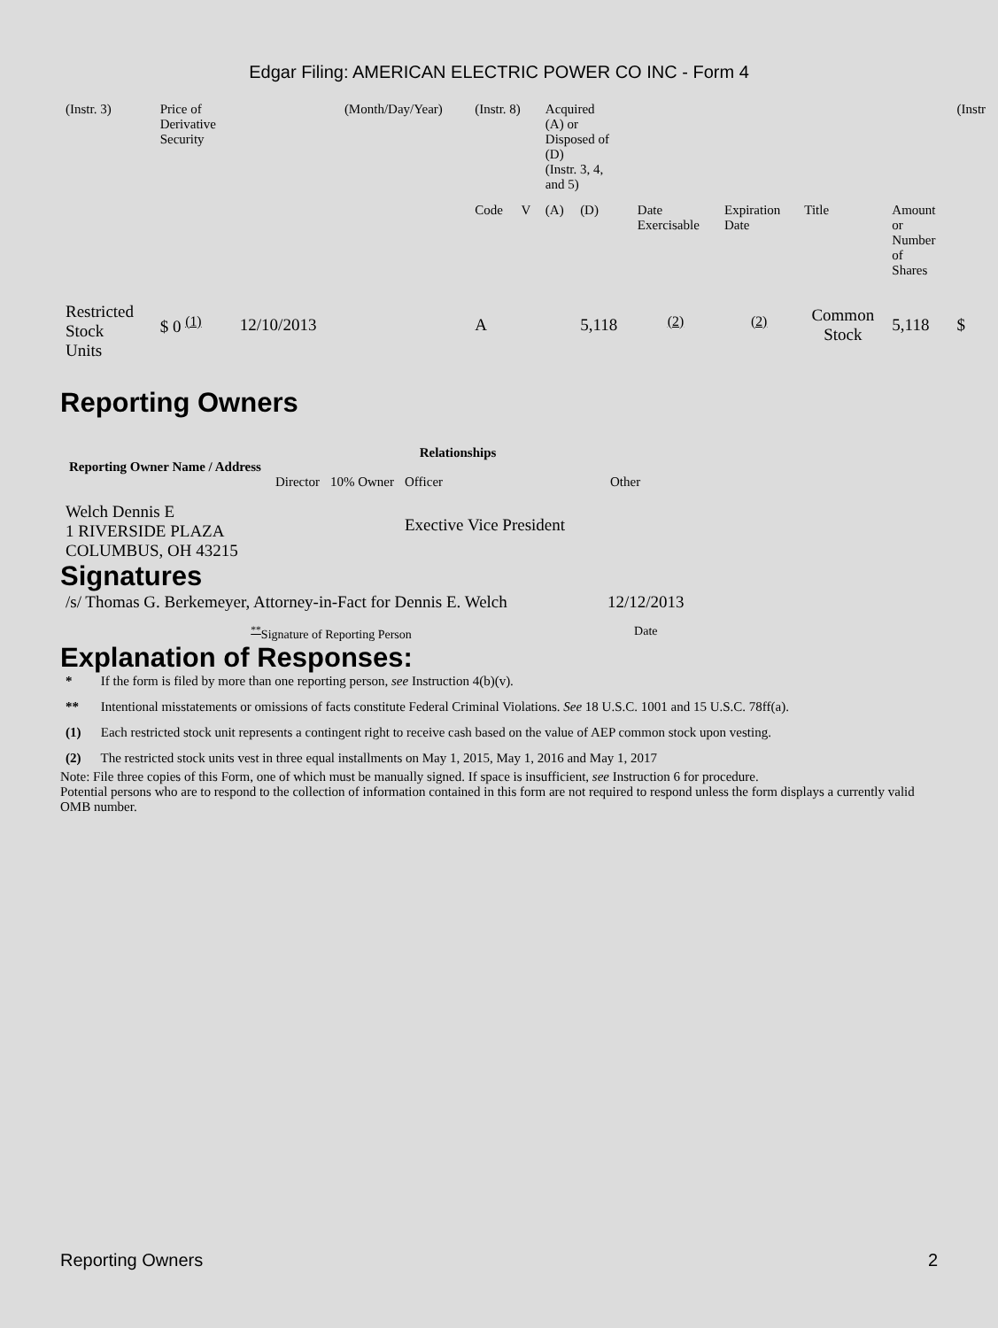Edgar Filing: AMERICAN ELECTRIC POWER CO INC - Form 4
| (Instr. 3) | Price of Derivative Security | | (Month/Day/Year) | (Instr. 8) | | Acquired (A) or Disposed of (D) (Instr. 3, 4, and 5) | | | | | | (Instr |
| | | | | Code | V | (A) | (D) | Date Exercisable | Expiration Date | Title | Amount or Number of Shares | |
| Restricted Stock Units | $ 0 <sup>(1)</sup> | 12/10/2013 | | A | | | 5,118 | <sup>(2)</sup> | <sup>(2)</sup> | Common Stock | 5,118 | $ |
Reporting Owners
| Reporting Owner Name / Address | Relationships | | | |
| --- | --- | --- | --- | --- |
| | Director | 10% Owner | Officer | Other |
| Welch Dennis E 1 RIVERSIDE PLAZA COLUMBUS, OH 43215 | | | Exective Vice President | |
Signatures
| /s/ Thomas G. Berkemeyer, Attorney-in-Fact for Dennis E. Welch | 12/12/2013 |
| <sup>**</sup> Signature of Reporting Person | Date |
Explanation of Responses:
* If the form is filed by more than one reporting person, see Instruction 4(b)(v).
** Intentional misstatements or omissions of facts constitute Federal Criminal Violations. See 18 U.S.C. 1001 and 15 U.S.C. 78ff(a).
(1) Each restricted stock unit represents a contingent right to receive cash based on the value of AEP common stock upon vesting.
(2) The restricted stock units vest in three equal installments on May 1, 2015, May 1, 2016 and May 1, 2017
Note: File three copies of this Form, one of which must be manually signed. If space is insufficient, see Instruction 6 for procedure.
Potential persons who are to respond to the collection of information contained in this form are not required to respond unless the form displays a currently valid OMB number.
Reporting Owners 2